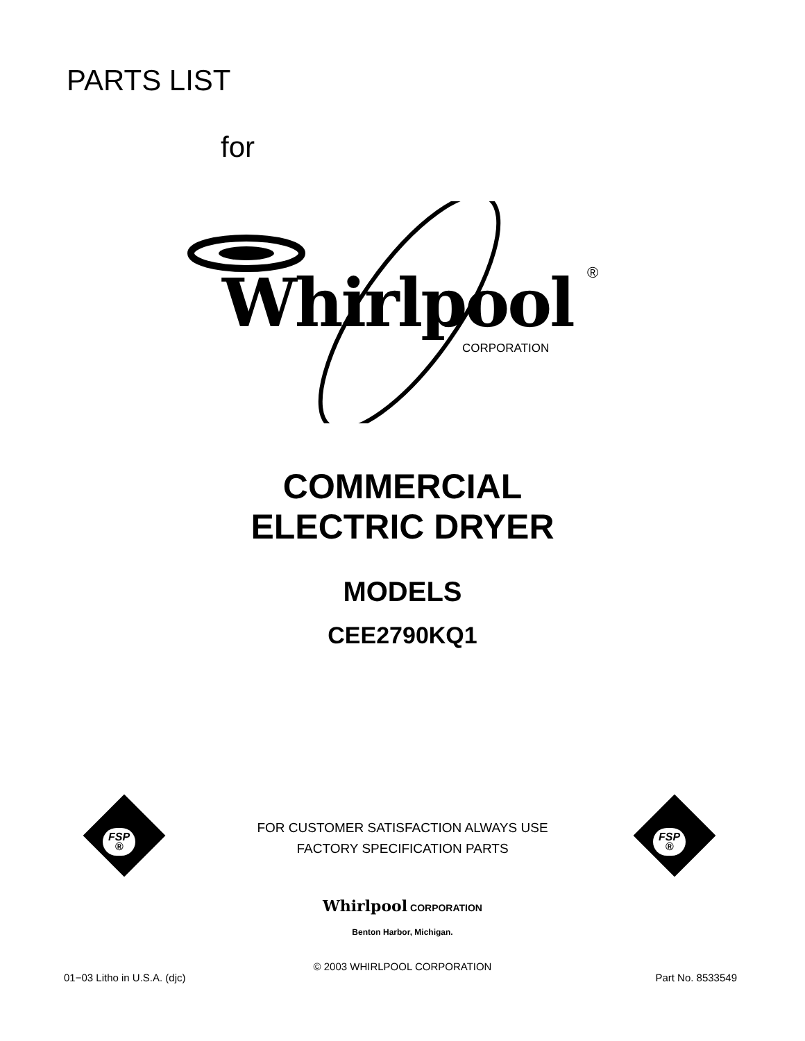PARTS LIST
for
Whirlpool ®
CORPORATION
COMMERCIAL
ELECTRIC DRYER
MODELS
CEE2790KQ1
FSP
®
FSP
®
FOR CUSTOMER SATISFACTION ALWAYS USE
FACTORY SPECIFICATION PARTS
Whirlpool CORPORATION
Benton Harbor, Michigan.
© 2003 WHIRLPOOL CORPORATION
01−03 Litho in U.S.A. (djc) Part No. 8533549